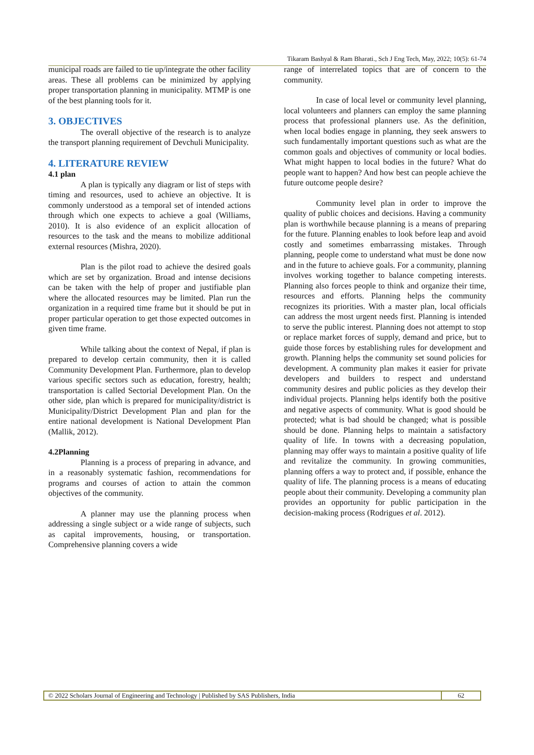Tikaram Bashyal & Ram Bharati., Sch J Eng Tech, May, 2022; 10(5): 61-74
municipal roads are failed to tie up/integrate the other facility areas. These all problems can be minimized by applying proper transportation planning in municipality. MTMP is one of the best planning tools for it.
3. OBJECTIVES
The overall objective of the research is to analyze the transport planning requirement of Devchuli Municipality.
4. LITERATURE REVIEW
4.1 plan
A plan is typically any diagram or list of steps with timing and resources, used to achieve an objective. It is commonly understood as a temporal set of intended actions through which one expects to achieve a goal (Williams, 2010). It is also evidence of an explicit allocation of resources to the task and the means to mobilize additional external resources (Mishra, 2020).
Plan is the pilot road to achieve the desired goals which are set by organization. Broad and intense decisions can be taken with the help of proper and justifiable plan where the allocated resources may be limited. Plan run the organization in a required time frame but it should be put in proper particular operation to get those expected outcomes in given time frame.
While talking about the context of Nepal, if plan is prepared to develop certain community, then it is called Community Development Plan. Furthermore, plan to develop various specific sectors such as education, forestry, health; transportation is called Sectorial Development Plan. On the other side, plan which is prepared for municipality/district is Municipality/District Development Plan and plan for the entire national development is National Development Plan (Mallik, 2012).
4.2Planning
Planning is a process of preparing in advance, and in a reasonably systematic fashion, recommendations for programs and courses of action to attain the common objectives of the community.
A planner may use the planning process when addressing a single subject or a wide range of subjects, such as capital improvements, housing, or transportation. Comprehensive planning covers a wide
range of interrelated topics that are of concern to the community.
In case of local level or community level planning, local volunteers and planners can employ the same planning process that professional planners use. As the definition, when local bodies engage in planning, they seek answers to such fundamentally important questions such as what are the common goals and objectives of community or local bodies. What might happen to local bodies in the future? What do people want to happen? And how best can people achieve the future outcome people desire?
Community level plan in order to improve the quality of public choices and decisions. Having a community plan is worthwhile because planning is a means of preparing for the future. Planning enables to look before leap and avoid costly and sometimes embarrassing mistakes. Through planning, people come to understand what must be done now and in the future to achieve goals. For a community, planning involves working together to balance competing interests. Planning also forces people to think and organize their time, resources and efforts. Planning helps the community recognizes its priorities. With a master plan, local officials can address the most urgent needs first. Planning is intended to serve the public interest. Planning does not attempt to stop or replace market forces of supply, demand and price, but to guide those forces by establishing rules for development and growth. Planning helps the community set sound policies for development. A community plan makes it easier for private developers and builders to respect and understand community desires and public policies as they develop their individual projects. Planning helps identify both the positive and negative aspects of community. What is good should be protected; what is bad should be changed; what is possible should be done. Planning helps to maintain a satisfactory quality of life. In towns with a decreasing population, planning may offer ways to maintain a positive quality of life and revitalize the community. In growing communities, planning offers a way to protect and, if possible, enhance the quality of life. The planning process is a means of educating people about their community. Developing a community plan provides an opportunity for public participation in the decision-making process (Rodrigues et al. 2012).
© 2022 Scholars Journal of Engineering and Technology | Published by SAS Publishers, India
62